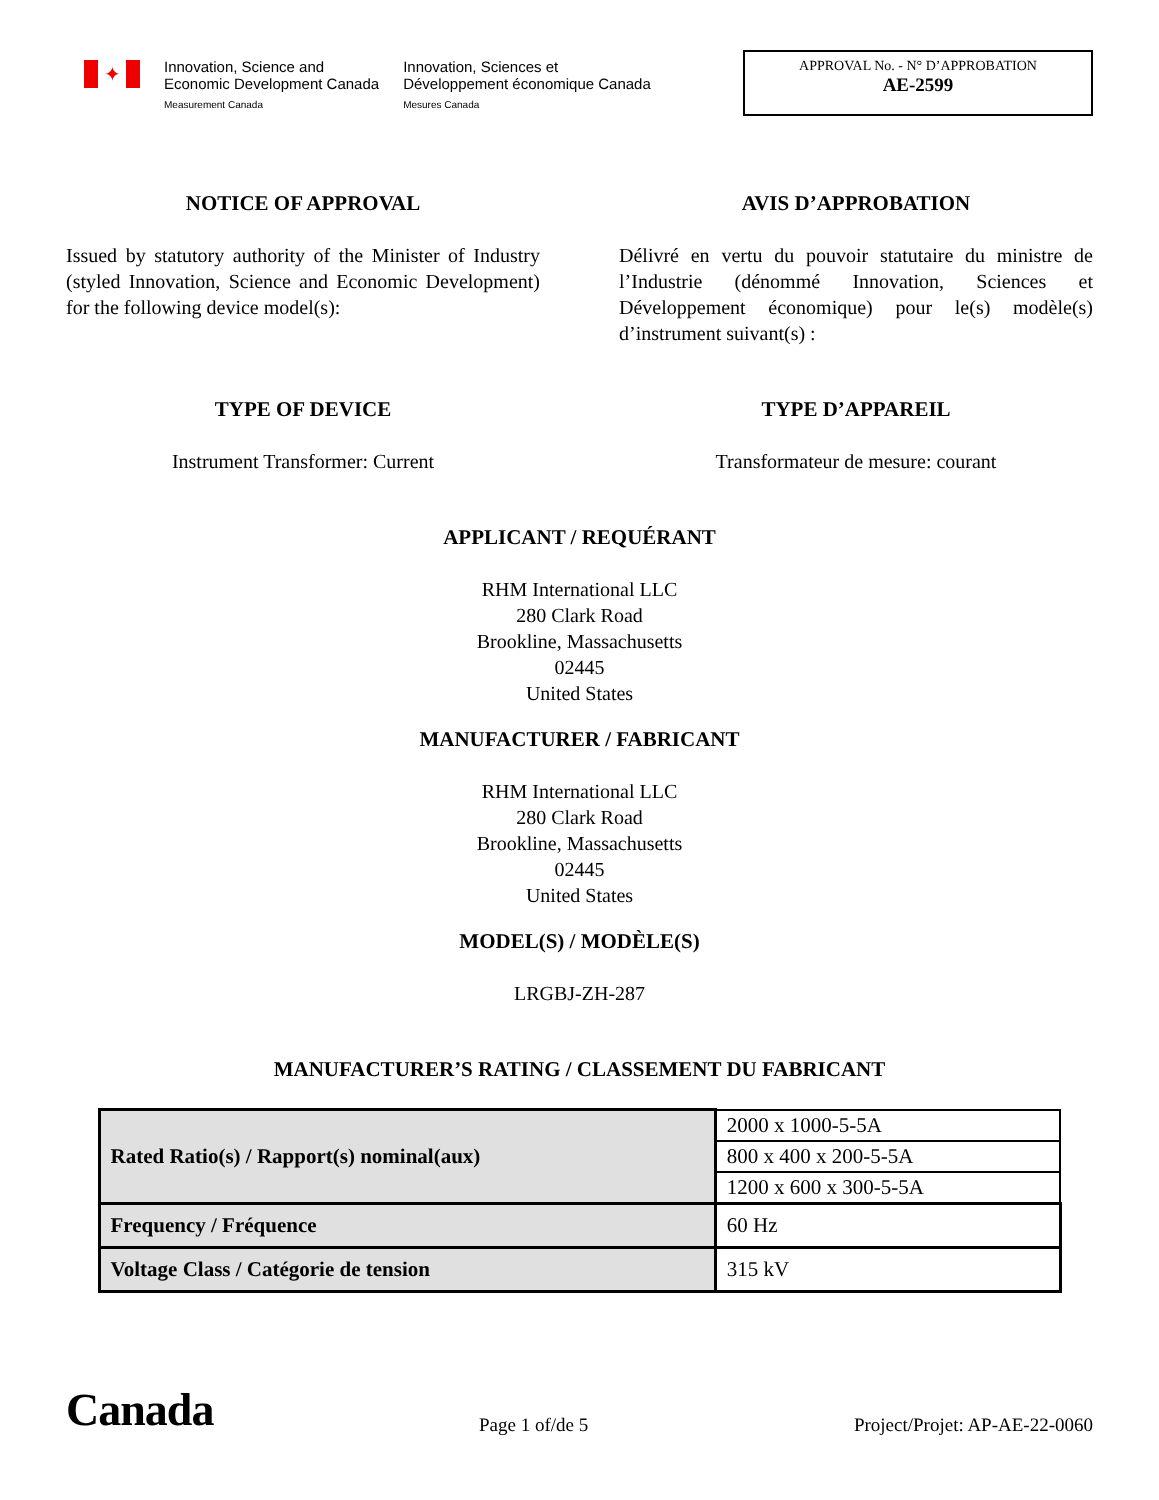✦
Innovation, Science and
Economic Development Canada
Measurement Canada
Innovation, Sciences et
Développement économique Canada
Mesures Canada
APPROVAL No. - N° D’APPROBATION
AE-2599
NOTICE OF APPROVAL
Issued by statutory authority of the Minister of Industry (styled Innovation, Science and Economic Development) for the following device model(s):
AVIS D’APPROBATION
Délivré en vertu du pouvoir statutaire du ministre de l’Industrie (dénommé Innovation, Sciences et Développement économique) pour le(s) modèle(s) d’instrument suivant(s) :
TYPE OF DEVICE
Instrument Transformer: Current
TYPE D’APPAREIL
Transformateur de mesure: courant
APPLICANT / REQUÉRANT
RHM International LLC
280 Clark Road
Brookline, Massachusetts
02445
United States
MANUFACTURER / FABRICANT
RHM International LLC
280 Clark Road
Brookline, Massachusetts
02445
United States
MODEL(S) / MODÈLE(S)
LRGBJ-ZH-287
MANUFACTURER’S RATING / CLASSEMENT DU FABRICANT
| Rated Ratio(s) / Rapport(s) nominal(aux) | 2000 x 1000-5-5A |
| | 800 x 400 x 200-5-5A |
| | 1200 x 600 x 300-5-5A |
| Frequency / Fréquence | 60 Hz |
| Voltage Class / Catégorie de tension | 315 kV |
Canada Page 1 of/de 5 Project/Projet: AP-AE-22-0060